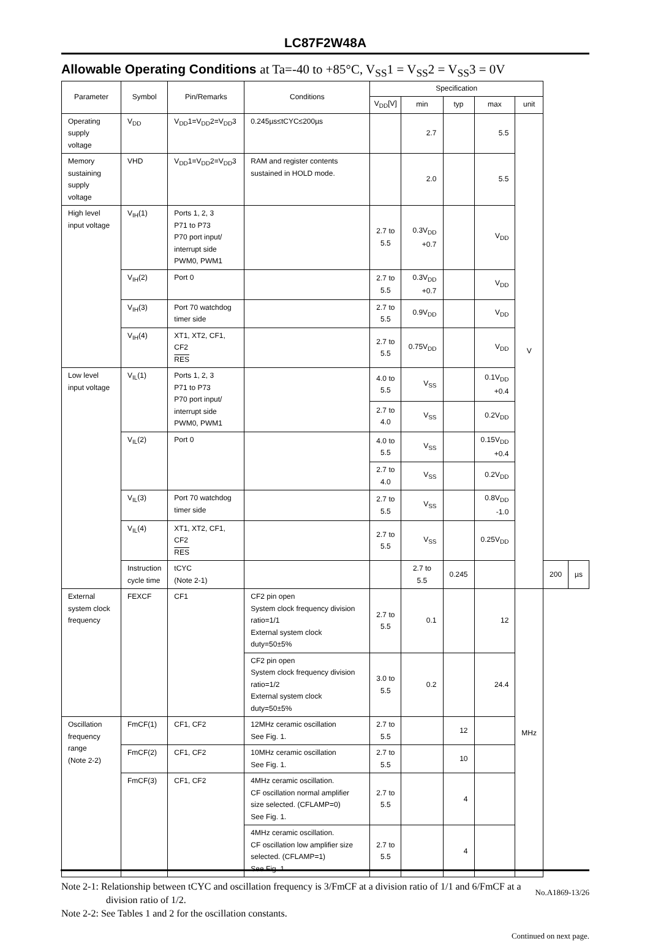LC87F2W48A
Allowable Operating Conditions at Ta=-40 to +85°C, V<sub>SS</sub>1 = V<sub>SS</sub>2 = V<sub>SS</sub>3 = 0V
| Parameter | Symbol | Pin/Remarks | Conditions | Specification | | | | | | |
| --- | --- | --- | --- | --- | --- | --- | --- | --- | --- | --- |
| | | | | V<sub>DD</sub>[V] | min | typ | max | unit | | |
| Operating supply voltage | V<sub>DD</sub> | V<sub>DD</sub>1=V<sub>DD</sub>2=V<sub>DD</sub>3 | 0.245µs≤tCYC≤200µs | | 2.7 | | 5.5 | V | | |
| Memory sustaining supply voltage | VHD | V<sub>DD</sub>1=V<sub>DD</sub>2=V<sub>DD</sub>3 | RAM and register contents sustained in HOLD mode. | | 2.0 | | 5.5 | | | |
| High level input voltage | V<sub>IH</sub>(1) | Ports 1, 2, 3 P71 to P73 P70 port input/ interrupt side PWM0, PWM1 | | 2.7 to 5.5 | 0.3V<sub>DD</sub> +0.7 | | V<sub>DD</sub> | | | |
| | V<sub>IH</sub>(2) | Port 0 | | 2.7 to 5.5 | 0.3V<sub>DD</sub> +0.7 | | V<sub>DD</sub> | | | |
| | V<sub>IH</sub>(3) | Port 70 watchdog timer side | | 2.7 to 5.5 | 0.9V<sub>DD</sub> | | V<sub>DD</sub> | | | |
| | V<sub>IH</sub>(4) | XT1, XT2, CF1, CF2 RES | | 2.7 to 5.5 | 0.75V<sub>DD</sub> | | V<sub>DD</sub> | | | |
| Low level input voltage | V<sub>IL</sub>(1) | Ports 1, 2, 3 P71 to P73 P70 port input/ interrupt side PWM0, PWM1 | | 4.0 to 5.5 | V<sub>SS</sub> | | 0.1V<sub>DD</sub> +0.4 | | | |
| | | | | 2.7 to 4.0 | V<sub>SS</sub> | | 0.2V<sub>DD</sub> | | | |
| | V<sub>IL</sub>(2) | Port 0 | | 4.0 to 5.5 | V<sub>SS</sub> | | 0.15V<sub>DD</sub> +0.4 | | | |
| | | | | 2.7 to 4.0 | V<sub>SS</sub> | | 0.2V<sub>DD</sub> | | | |
| | V<sub>IL</sub>(3) | Port 70 watchdog timer side | | 2.7 to 5.5 | V<sub>SS</sub> | | 0.8V<sub>DD</sub> -1.0 | | | |
| | V<sub>IL</sub>(4) | XT1, XT2, CF1, CF2 RES | | 2.7 to 5.5 | V<sub>SS</sub> | | 0.25V<sub>DD</sub> | | | |
| | Instruction cycle time | tCYC (Note 2-1) | | | 2.7 to 5.5 | 0.245 | | | 200 | µs |
| External system clock frequency | FEXCF | CF1 | CF2 pin open System clock frequency division ratio=1/1 External system clock duty=50±5% | 2.7 to 5.5 | 0.1 | | 12 | MHz | | |
| | | | CF2 pin open System clock frequency division ratio=1/2 External system clock duty=50±5% | 3.0 to 5.5 | 0.2 | | 24.4 | | | |
| Oscillation frequency range (Note 2-2) | FmCF(1) | CF1, CF2 | 12MHz ceramic oscillation See Fig. 1. | 2.7 to 5.5 | | 12 | | | | |
| | FmCF(2) | CF1, CF2 | 10MHz ceramic oscillation See Fig. 1. | 2.7 to 5.5 | | 10 | | | | |
| | FmCF(3) | CF1, CF2 | 4MHz ceramic oscillation. CF oscillation normal amplifier size selected. (CFLAMP=0) See Fig. 1. | 2.7 to 5.5 | | 4 | | | | |
| | | | 4MHz ceramic oscillation. CF oscillation low amplifier size selected. (CFLAMP=1) See Fig. 1. | 2.7 to 5.5 | | 4 | | | | |
Note 2-1: Relationship between tCYC and oscillation frequency is 3/FmCF at a division ratio of 1/1 and 6/FmCF at a
division ratio of 1/2.
Note 2-2: See Tables 1 and 2 for the oscillation constants.
Continued on next page.
No.A1869-13/26